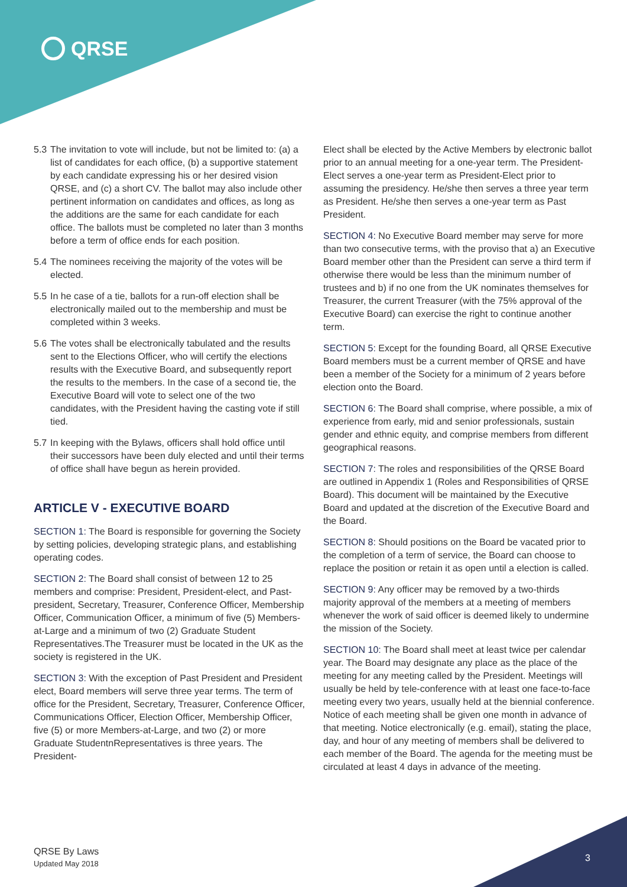QRSE
5.3 The invitation to vote will include, but not be limited to: (a) a list of candidates for each office, (b) a supportive statement by each candidate expressing his or her desired vision QRSE, and (c) a short CV. The ballot may also include other pertinent information on candidates and offices, as long as the additions are the same for each candidate for each office. The ballots must be completed no later than 3 months before a term of office ends for each position.
5.4 The nominees receiving the majority of the votes will be elected.
5.5 In he case of a tie, ballots for a run-off election shall be electronically mailed out to the membership and must be completed within 3 weeks.
5.6 The votes shall be electronically tabulated and the results sent to the Elections Officer, who will certify the elections results with the Executive Board, and subsequently report the results to the members. In the case of a second tie, the Executive Board will vote to select one of the two candidates, with the President having the casting vote if still tied.
5.7 In keeping with the Bylaws, officers shall hold office until their successors have been duly elected and until their terms of office shall have begun as herein provided.
ARTICLE V - EXECUTIVE BOARD
SECTION 1: The Board is responsible for governing the Society by setting policies, developing strategic plans, and establishing operating codes.
SECTION 2: The Board shall consist of between 12 to 25 members and comprise: President, President-elect, and Past-president, Secretary, Treasurer, Conference Officer, Membership Officer, Communication Officer, a minimum of five (5) Members-at-Large and a minimum of two (2) Graduate Student Representatives.The Treasurer must be located in the UK as the society is registered in the UK.
SECTION 3: With the exception of Past President and President elect, Board members will serve three year terms. The term of office for the President, Secretary, Treasurer, Conference Officer, Communications Officer, Election Officer, Membership Officer, five (5) or more Members-at-Large, and two (2) or more Graduate StudentnRepresentatives is three years. The President-
Elect shall be elected by the Active Members by electronic ballot prior to an annual meeting for a one-year term. The President-Elect serves a one-year term as President-Elect prior to assuming the presidency. He/she then serves a three year term as President. He/she then serves a one-year term as Past President.
SECTION 4: No Executive Board member may serve for more than two consecutive terms, with the proviso that a) an Executive Board member other than the President can serve a third term if otherwise there would be less than the minimum number of trustees and b) if no one from the UK nominates themselves for Treasurer, the current Treasurer (with the 75% approval of the Executive Board) can exercise the right to continue another term.
SECTION 5: Except for the founding Board, all QRSE Executive Board members must be a current member of QRSE and have been a member of the Society for a minimum of 2 years before election onto the Board.
SECTION 6: The Board shall comprise, where possible, a mix of experience from early, mid and senior professionals, sustain gender and ethnic equity, and comprise members from different geographical reasons.
SECTION 7: The roles and responsibilities of the QRSE Board are outlined in Appendix 1 (Roles and Responsibilities of QRSE Board). This document will be maintained by the Executive Board and updated at the discretion of the Executive Board and the Board.
SECTION 8: Should positions on the Board be vacated prior to the completion of a term of service, the Board can choose to replace the position or retain it as open until a election is called.
SECTION 9: Any officer may be removed by a two-thirds majority approval of the members at a meeting of members whenever the work of said officer is deemed likely to undermine the mission of the Society.
SECTION 10: The Board shall meet at least twice per calendar year. The Board may designate any place as the place of the meeting for any meeting called by the President. Meetings will usually be held by tele-conference with at least one face-to-face meeting every two years, usually held at the biennial conference. Notice of each meeting shall be given one month in advance of that meeting. Notice electronically (e.g. email), stating the place, day, and hour of any meeting of members shall be delivered to each member of the Board. The agenda for the meeting must be circulated at least 4 days in advance of the meeting.
QRSE By Laws
Updated May 2018
3